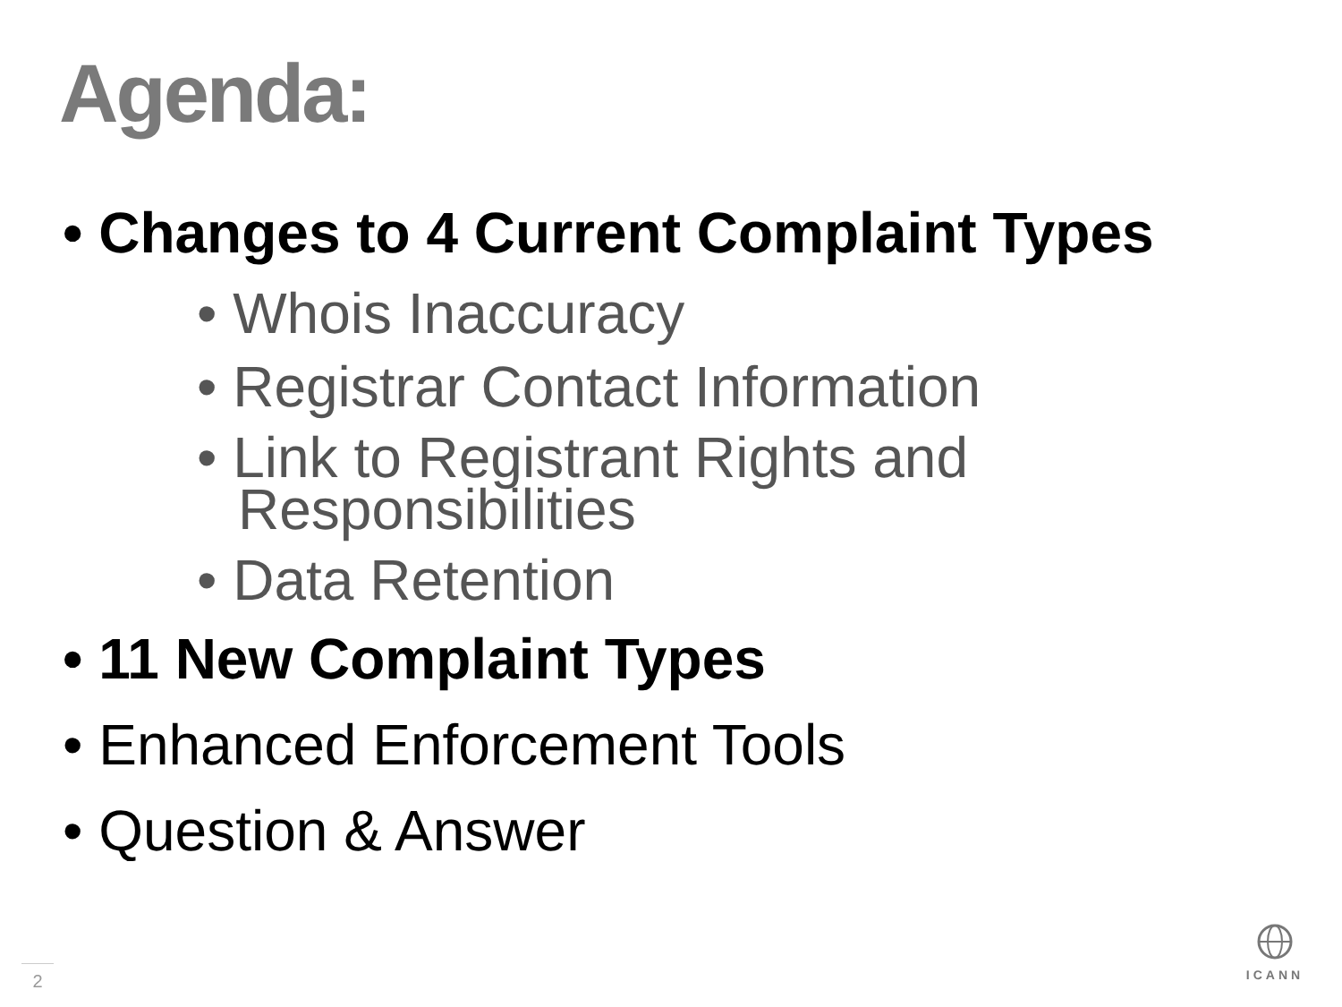Agenda:
• Changes to 4 Current Complaint Types
• Whois Inaccuracy
• Registrar Contact Information
• Link to Registrant Rights and Responsibilities
• Data Retention
• 11 New Complaint Types
• Enhanced Enforcement Tools
• Question & Answer
2
ICANN